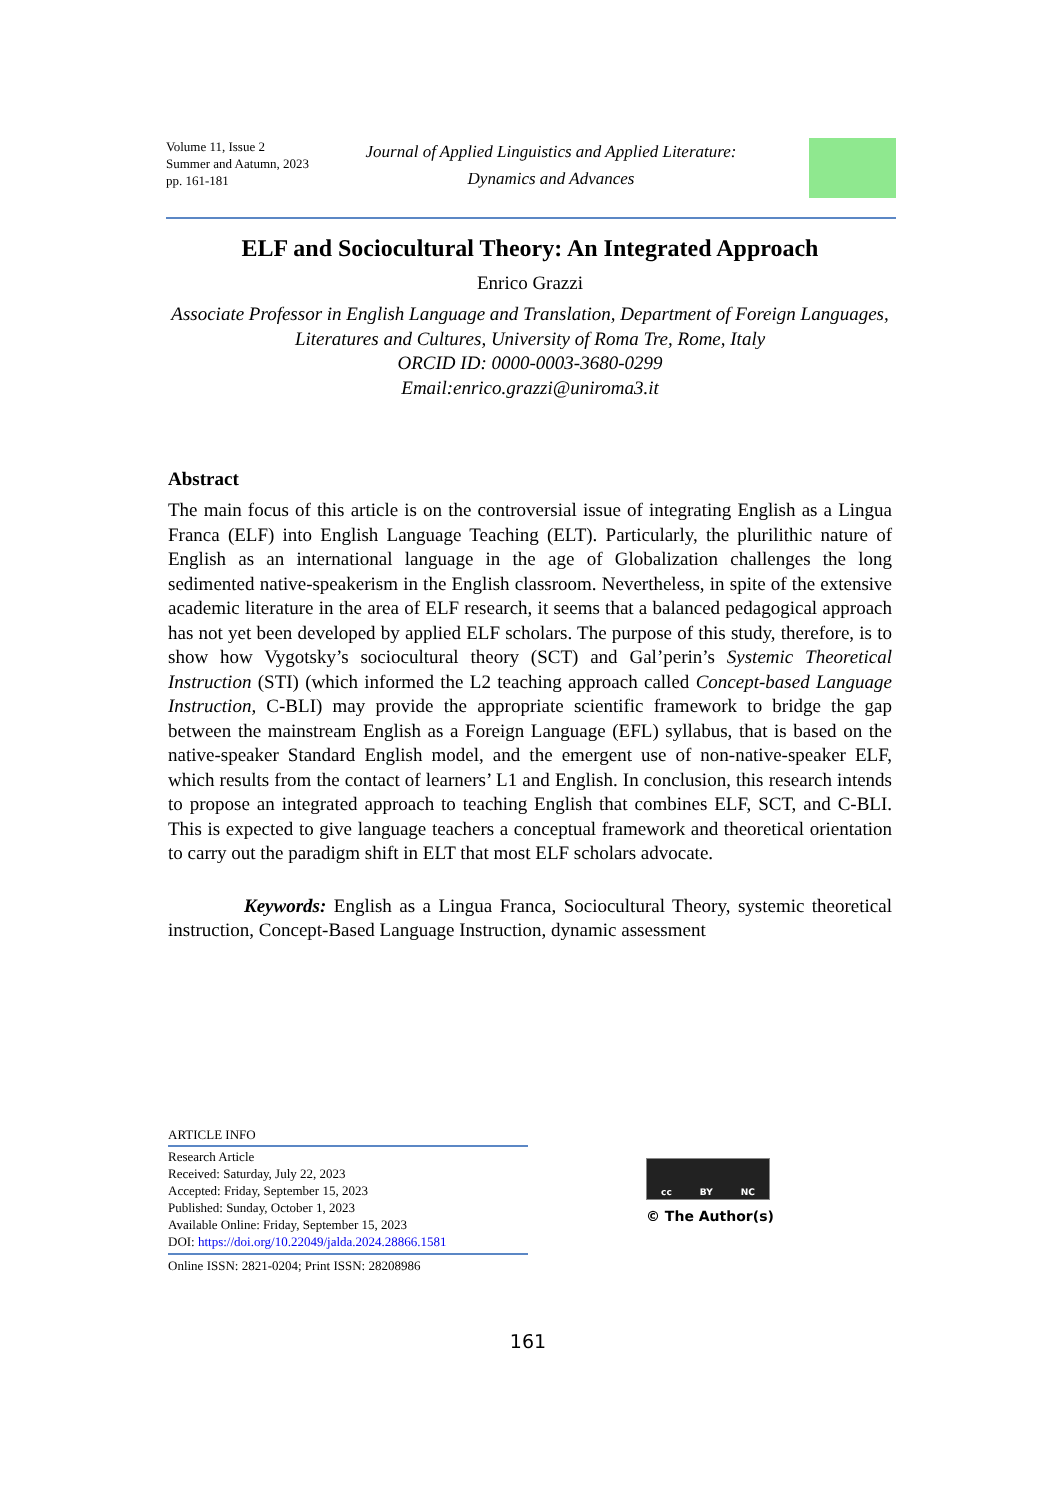Volume 11, Issue 2
Summer and Aatumn, 2023
pp. 161-181
Journal of Applied Linguistics and Applied Literature:
Dynamics and Advances
ELF and Sociocultural Theory: An Integrated Approach
Enrico Grazzi
Associate Professor in English Language and Translation, Department of Foreign Languages, Literatures and Cultures, University of Roma Tre, Rome, Italy
ORCID ID: 0000-0003-3680-0299
Email:enrico.grazzi@uniroma3.it
Abstract
The main focus of this article is on the controversial issue of integrating English as a Lingua Franca (ELF) into English Language Teaching (ELT). Particularly, the plurilithic nature of English as an international language in the age of Globalization challenges the long sedimented native-speakerism in the English classroom. Nevertheless, in spite of the extensive academic literature in the area of ELF research, it seems that a balanced pedagogical approach has not yet been developed by applied ELF scholars. The purpose of this study, therefore, is to show how Vygotsky’s sociocultural theory (SCT) and Gal’perin’s Systemic Theoretical Instruction (STI) (which informed the L2 teaching approach called Concept-based Language Instruction, C-BLI) may provide the appropriate scientific framework to bridge the gap between the mainstream English as a Foreign Language (EFL) syllabus, that is based on the native-speaker Standard English model, and the emergent use of non-native-speaker ELF, which results from the contact of learners’ L1 and English. In conclusion, this research intends to propose an integrated approach to teaching English that combines ELF, SCT, and C-BLI. This is expected to give language teachers a conceptual framework and theoretical orientation to carry out the paradigm shift in ELT that most ELF scholars advocate.
Keywords: English as a Lingua Franca, Sociocultural Theory, systemic theoretical instruction, Concept-Based Language Instruction, dynamic assessment
ARTICLE INFO
Research Article
Received: Saturday, July 22, 2023
Accepted: Friday, September 15, 2023
Published: Sunday, October 1, 2023
Available Online: Friday, September 15, 2023
DOI: https://doi.org/10.22049/jalda.2024.28866.1581
Online ISSN: 2821-0204; Print ISSN: 28208986
cc BY NC
© The Author(s)
161